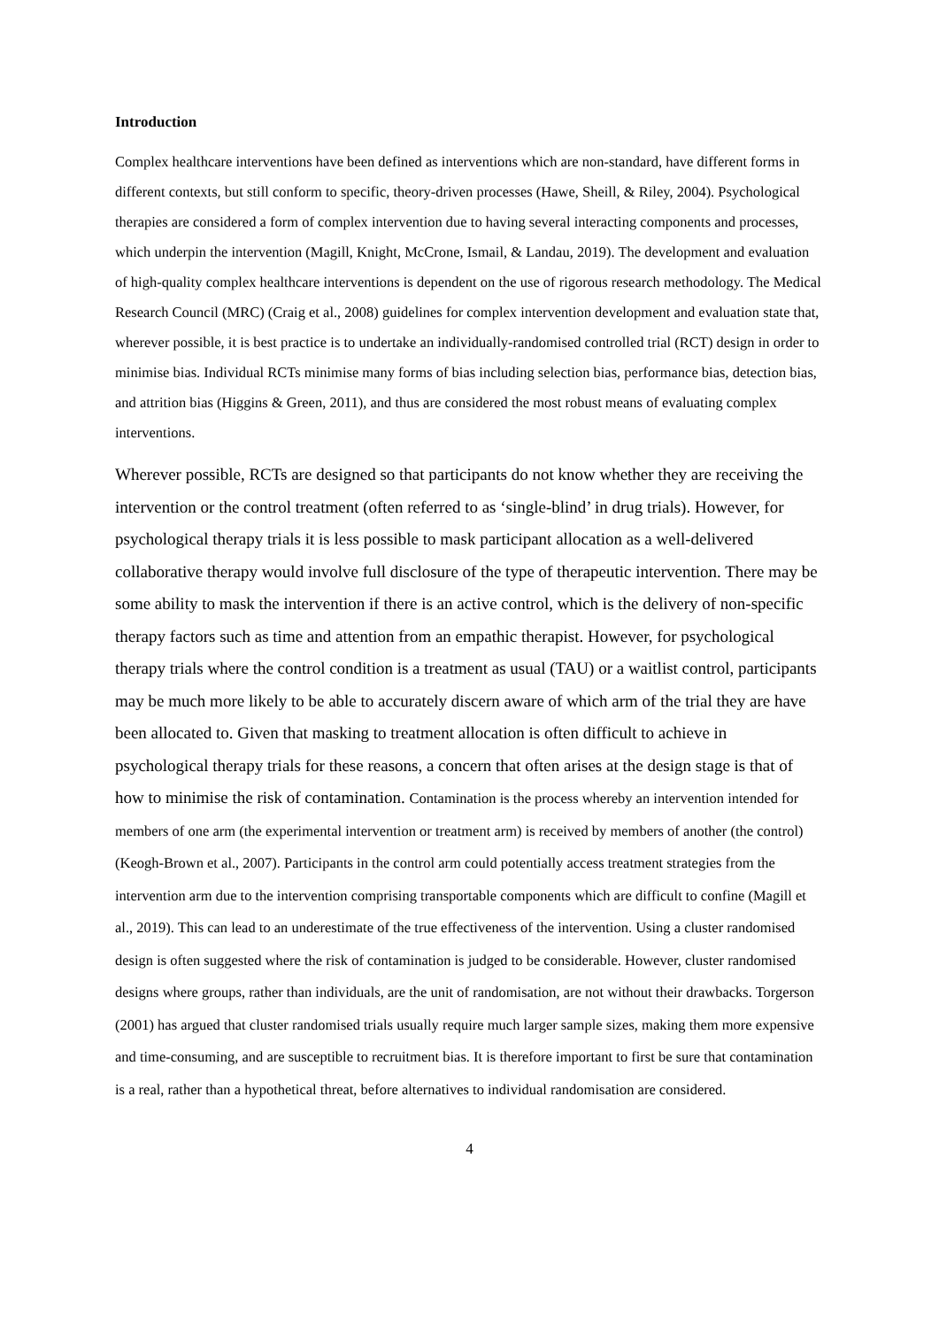Introduction
Complex healthcare interventions have been defined as interventions which are non-standard, have different forms in different contexts, but still conform to specific, theory-driven processes (Hawe, Sheill, & Riley, 2004). Psychological therapies are considered a form of complex intervention due to having several interacting components and processes, which underpin the intervention (Magill, Knight, McCrone, Ismail, & Landau, 2019). The development and evaluation of high-quality complex healthcare interventions is dependent on the use of rigorous research methodology. The Medical Research Council (MRC) (Craig et al., 2008) guidelines for complex intervention development and evaluation state that, wherever possible, it is best practice is to undertake an individually-randomised controlled trial (RCT) design in order to minimise bias. Individual RCTs minimise many forms of bias including selection bias, performance bias, detection bias, and attrition bias (Higgins & Green, 2011), and thus are considered the most robust means of evaluating complex interventions.
Wherever possible, RCTs are designed so that participants do not know whether they are receiving the intervention or the control treatment (often referred to as ‘single-blind’ in drug trials). However, for psychological therapy trials it is less possible to mask participant allocation as a well-delivered collaborative therapy would involve full disclosure of the type of therapeutic intervention. There may be some ability to mask the intervention if there is an active control, which is the delivery of non-specific therapy factors such as time and attention from an empathic therapist. However, for psychological therapy trials where the control condition is a treatment as usual (TAU) or a waitlist control, participants may be much more likely to be able to accurately discern aware of which arm of the trial they are have been allocated to. Given that masking to treatment allocation is often difficult to achieve in psychological therapy trials for these reasons, a concern that often arises at the design stage is that of how to minimise the risk of contamination. Contamination is the process whereby an intervention intended for members of one arm (the experimental intervention or treatment arm) is received by members of another (the control) (Keogh-Brown et al., 2007). Participants in the control arm could potentially access treatment strategies from the intervention arm due to the intervention comprising transportable components which are difficult to confine (Magill et al., 2019). This can lead to an underestimate of the true effectiveness of the intervention. Using a cluster randomised design is often suggested where the risk of contamination is judged to be considerable. However, cluster randomised designs where groups, rather than individuals, are the unit of randomisation, are not without their drawbacks. Torgerson (2001) has argued that cluster randomised trials usually require much larger sample sizes, making them more expensive and time-consuming, and are susceptible to recruitment bias. It is therefore important to first be sure that contamination is a real, rather than a hypothetical threat, before alternatives to individual randomisation are considered.
4